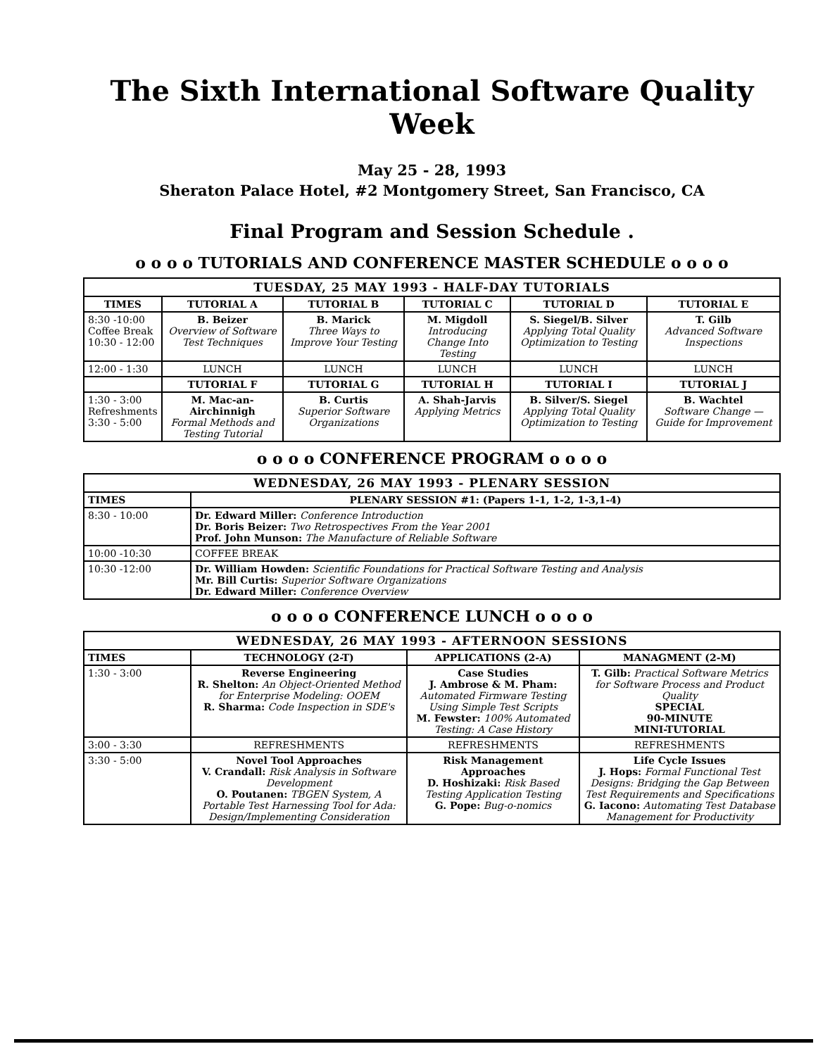The Sixth International Software Quality Week
May 25 - 28, 1993
Sheraton Palace Hotel, #2 Montgomery Street, San Francisco, CA
Final Program and Session Schedule .
o o o o TUTORIALS AND CONFERENCE MASTER SCHEDULE o o o o
| TUESDAY, 25 MAY 1993 - HALF-DAY TUTORIALS | | | | | |
| --- | --- | --- | --- | --- | --- |
| TIMES | TUTORIAL A | TUTORIAL B | TUTORIAL C | TUTORIAL D | TUTORIAL E |
| 8:30 -10:00 Coffee Break 10:30 - 12:00 | B. Beizer Overview of Software Test Techniques | B. Marick Three Ways to Improve Your Testing | M. Migdoll Introducing Change Into Testing | S. Siegel/B. Silver Applying Total Quality Optimization to Testing | T. Gilb Advanced Software Inspections |
| 12:00 - 1:30 | LUNCH | LUNCH | LUNCH | LUNCH | LUNCH |
| | TUTORIAL F | TUTORIAL G | TUTORIAL H | TUTORIAL I | TUTORIAL J |
| 1:30 - 3:00 Refreshments 3:30 - 5:00 | M. Mac-an-Airchinnigh Formal Methods and Testing Tutorial | B. Curtis Superior Software Organizations | A. Shah-Jarvis Applying Metrics | B. Silver/S. Siegel Applying Total Quality Optimization to Testing | B. Wachtel Software Change — Guide for Improvement |
o o o o CONFERENCE PROGRAM o o o o
| WEDNESDAY, 26 MAY 1993 - PLENARY SESSION | |
| --- | --- |
| TIMES | PLENARY SESSION #1: (Papers 1-1, 1-2, 1-3,1-4) |
| 8:30 - 10:00 | Dr. Edward Miller: Conference Introduction Dr. Boris Beizer: Two Retrospectives From the Year 2001 Prof. John Munson: The Manufacture of Reliable Software |
| 10:00 -10:30 | COFFEE BREAK |
| 10:30 -12:00 | Dr. William Howden: Scientific Foundations for Practical Software Testing and Analysis Mr. Bill Curtis: Superior Software Organizations Dr. Edward Miller: Conference Overview |
o o o o CONFERENCE LUNCH o o o o
| WEDNESDAY, 26 MAY 1993 - AFTERNOON SESSIONS | | | |
| --- | --- | --- | --- |
| TIMES | TECHNOLOGY (2-T) | APPLICATIONS (2-A) | MANAGMENT (2-M) |
| 1:30 - 3:00 | Reverse Engineering R. Shelton: An Object-Oriented Method for Enterprise Modeling: OOEM R. Sharma: Code Inspection in SDE's | Case Studies J. Ambrose & M. Pham: Automated Firmware Testing Using Simple Test Scripts M. Fewster: 100% Automated Testing: A Case History | T. Gilb: Practical Software Metrics for Software Process and Product Quality SPECIAL 90-MINUTE MINI-TUTORIAL |
| 3:00 - 3:30 | REFRESHMENTS | REFRESHMENTS | REFRESHMENTS |
| 3:30 - 5:00 | Novel Tool Approaches V. Crandall: Risk Analysis in Software Development O. Poutanen: TBGEN System, A Portable Test Harnessing Tool for Ada: Design/Implementing Consideration | Risk Management Approaches D. Hoshizaki: Risk Based Testing Application Testing G. Pope: Bug-o-nomics | Life Cycle Issues J. Hops: Formal Functional Test Designs: Bridging the Gap Between Test Requirements and Specifications G. Iacono: Automating Test Database Management for Productivity |